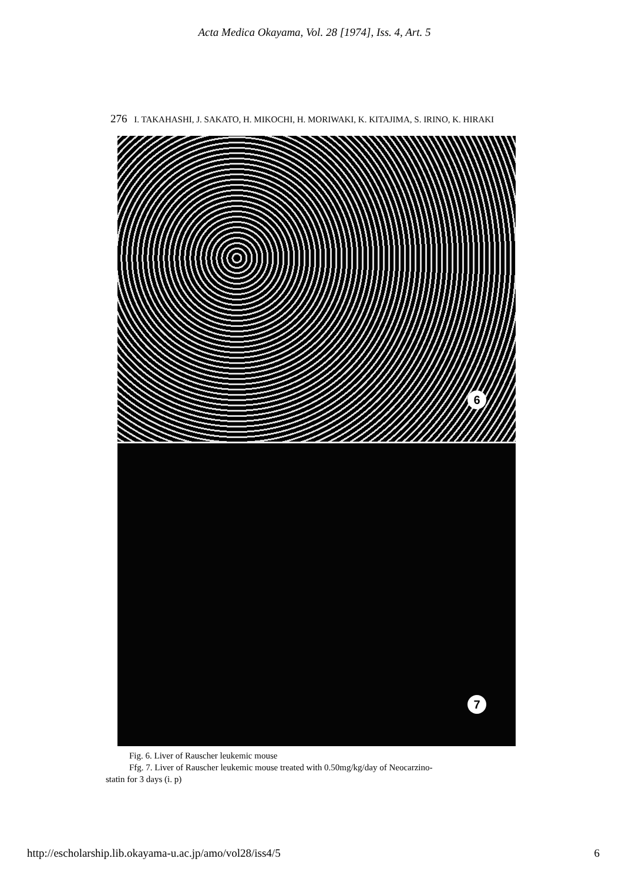Acta Medica Okayama, Vol. 28 [1974], Iss. 4, Art. 5
276 I. TAKAHASHI, J. SAKATO, H. MIKOCHI, H. MORIWAKI, K. KITAJIMA, S. IRINO, K. HIRAKI
6
7
Fig. 6. Liver of Rauscher leukemic mouse
Ffg. 7. Liver of Rauscher leukemic mouse treated with 0.50mg/kg/day of Neocarzino-
statin for 3 days (i. p)
http://escholarship.lib.okayama-u.ac.jp/amo/vol28/iss4/5 6